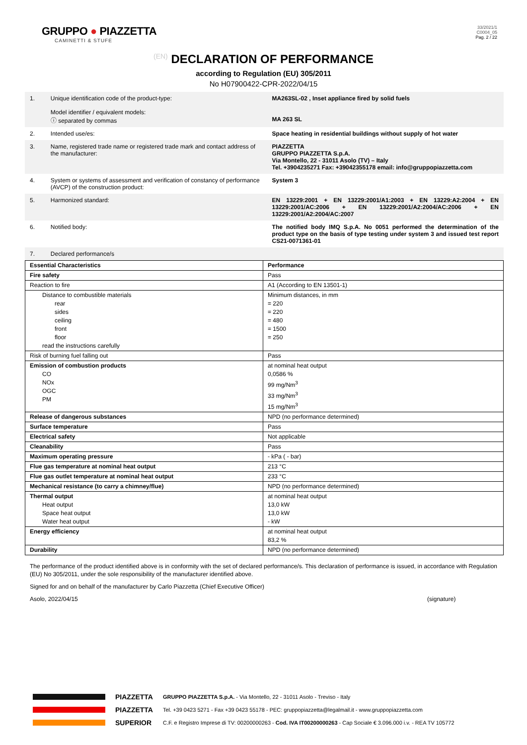GRUPPO ● PIAZZETTA
CAMINETTI & STUFE
33/2021/1
C0004_05
Pag. 2 / 22
(EN) DECLARATION OF PERFORMANCE
according to Regulation (EU) 305/2011
No H07900422-CPR-2022/04/15
| 1. | Unique identification code of the product-type: Model identifier / equivalent models: ⓘ separated by commas | MA263SL-02 , Inset appliance fired by solid fuels MA 263 SL |
| 2. | Intended use/es: | Space heating in residential buildings without supply of hot water |
| 3. | Name, registered trade name or registered trade mark and contact address of the manufacturer: | PIAZZETTA GRUPPO PIAZZETTA S.p.A. Via Montello, 22 - 31011 Asolo (TV) – Italy Tel. +3904235271 Fax: +39042355178 email: info@gruppopiazzetta.com |
| 4. | System or systems of assessment and verification of constancy of performance (AVCP) of the construction product: | System 3 |
| 5. | Harmonized standard: | EN 13229:2001 + EN 13229:2001/A1:2003 + EN 13229:A2:2004 + EN 13229:2001/AC:2006 + EN 13229:2001/A2:2004/AC:2006 + EN 13229:2001/A2:2004/AC:2007 |
| 6. | Notified body: | The notified body IMQ S.p.A. No 0051 performed the determination of the product type on the basis of type testing under system 3 and issued test report CS21-0071361-01 |
| 7. | Declared performance/s | |
| Essential Characteristics | Performance |
| Fire safety | Pass |
| Reaction to fire | A1 (According to EN 13501-1) |
| Distance to combustible materials rear sides ceiling front floor read the instructions carefully | Minimum distances, in mm = 220 = 220 = 480 = 1500 = 250 |
| Risk of burning fuel falling out | Pass |
| Emission of combustion products CO NOx OGC PM | at nominal heat output 0,0586 % 99 mg/Nm<sup>3</sup> 33 mg/Nm<sup>3</sup> 15 mg/Nm<sup>3</sup> |
| Release of dangerous substances | NPD (no performance determined) |
| Surface temperature | Pass |
| Electrical safety | Not applicable |
| Cleanability | Pass |
| Maximum operating pressure | - kPa ( - bar) |
| Flue gas temperature at nominal heat output | 213 °C |
| Flue gas outlet temperature at nominal heat output | 233 °C |
| Mechanical resistance (to carry a chimney/flue) | NPD (no performance determined) |
| Thermal output Heat output Space heat output Water heat output | at nominal heat output 13,0 kW 13,0 kW - kW |
| Energy efficiency | at nominal heat output 83,2 % |
| Durability | NPD (no performance determined) |
The performance of the product identified above is in conformity with the set of declared performance/s. This declaration of performance is issued, in accordance with Regulation (EU) No 305/2011, under the sole responsibility of the manufacturer identified above.
Signed for and on behalf of the manufacturer by Carlo Piazzetta (Chief Executive Officer)
Asolo, 2022/04/15 (signature)
PIAZZETTA
PIAZZETTA
SUPERIOR
GRUPPO PIAZZETTA S.p.A. - Via Montello, 22 - 31011 Asolo - Treviso - Italy
Tel. +39 0423 5271 - Fax +39 0423 55178 - PEC: gruppopiazzetta@legalmail.it - www.gruppopiazzetta.com
C.F. e Registro Imprese di TV: 00200000263 - Cod. IVA IT00200000263 - Cap Sociale € 3.096.000 i.v. - REA TV 105772